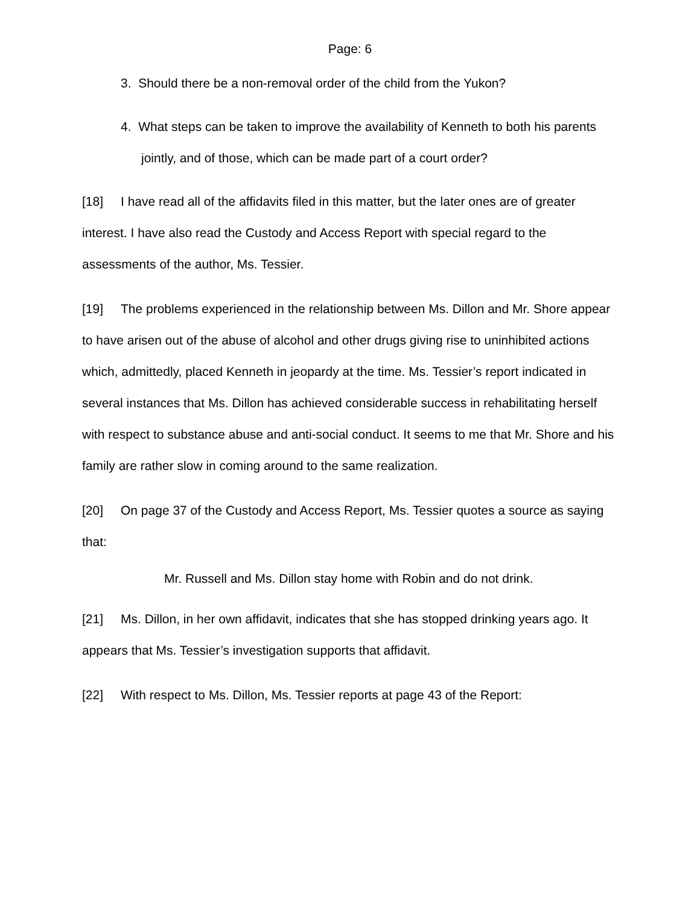Page: 6
3. Should there be a non-removal order of the child from the Yukon?
4. What steps can be taken to improve the availability of Kenneth to both his parents jointly, and of those, which can be made part of a court order?
[18] I have read all of the affidavits filed in this matter, but the later ones are of greater interest. I have also read the Custody and Access Report with special regard to the assessments of the author, Ms. Tessier.
[19] The problems experienced in the relationship between Ms. Dillon and Mr. Shore appear to have arisen out of the abuse of alcohol and other drugs giving rise to uninhibited actions which, admittedly, placed Kenneth in jeopardy at the time. Ms. Tessier’s report indicated in several instances that Ms. Dillon has achieved considerable success in rehabilitating herself with respect to substance abuse and anti-social conduct. It seems to me that Mr. Shore and his family are rather slow in coming around to the same realization.
[20] On page 37 of the Custody and Access Report, Ms. Tessier quotes a source as saying that:
Mr. Russell and Ms. Dillon stay home with Robin and do not drink.
[21] Ms. Dillon, in her own affidavit, indicates that she has stopped drinking years ago. It appears that Ms. Tessier’s investigation supports that affidavit.
[22] With respect to Ms. Dillon, Ms. Tessier reports at page 43 of the Report: